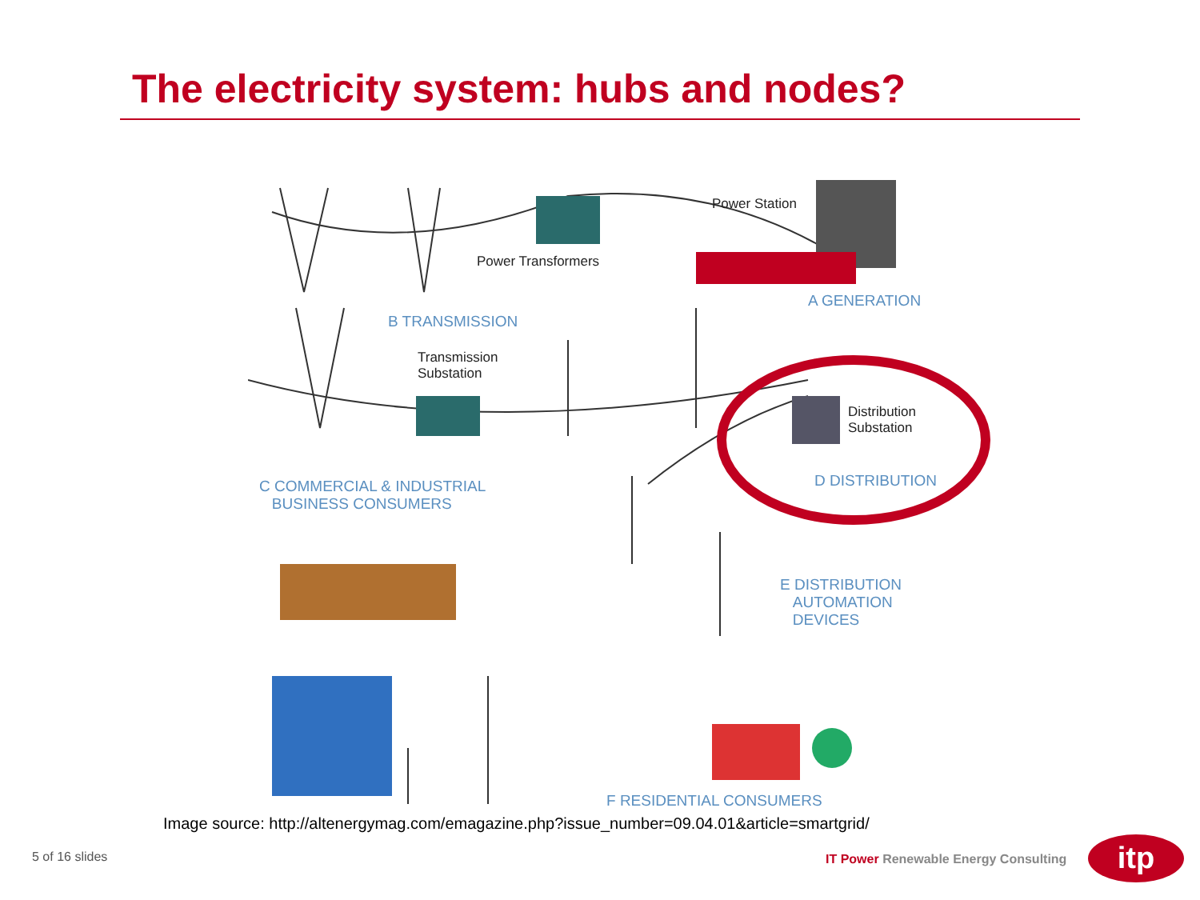The electricity system: hubs and nodes?
Power Station
Power Transformers
A GENERATION
B TRANSMISSION
Transmission
Substation
Distribution
Substation
D DISTRIBUTION
C COMMERCIAL & INDUSTRIAL
BUSINESS CONSUMERS
E DISTRIBUTION
AUTOMATION
DEVICES
F RESIDENTIAL CONSUMERS
Image source: http://altenergymag.com/emagazine.php?issue_number=09.04.01&article=smartgrid/
5 of 16 slides
IT Power Renewable Energy Consulting
itp